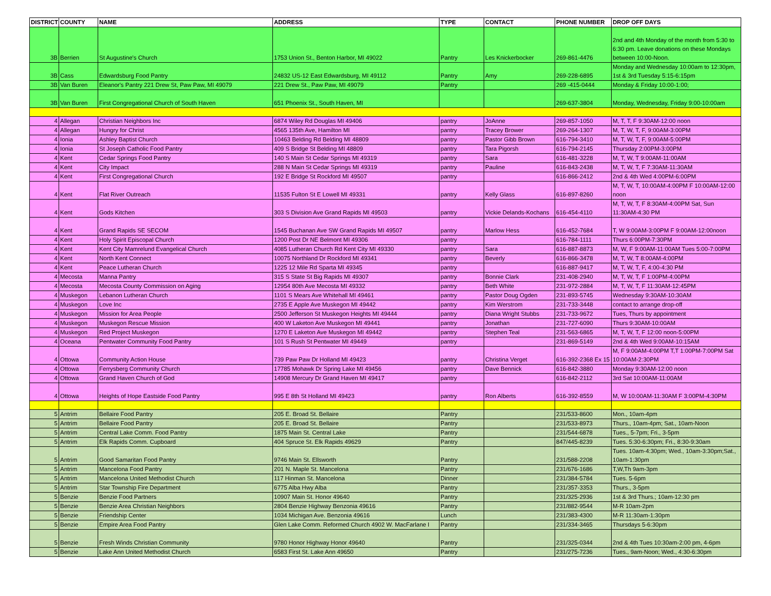| DISTRICT | COUNTY | NAME | ADDRESS | TYPE | CONTACT | PHONE NUMBER | DROP OFF DAYS |
| --- | --- | --- | --- | --- | --- | --- | --- |
| 3B | Berrien | St Augustine's Church | 1753 Union St., Benton Harbor, MI 49022 | Pantry | Les Knickerbocker | 269-861-4476 | 2nd and 4th Monday of the month from 5:30 to 6:30 pm. Leave donations on these Mondays between 10:00-Noon. |
| 3B | Cass | Edwardsburg Food Pantry | 24832 US-12 East Edwardsburg, MI 49112 | Pantry | Amy | 269-228-6895 | Monday and Wednesday 10:00am to 12:30pm, 1st & 3rd Tuesday 5:15-6:15pm |
| 3B | Van Buren | Eleanor's Pantry 221 Drew St, Paw Paw, MI 49079 | 221 Drew St., Paw Paw, MI 49079 | Pantry | | 269 -415-0444 | Monday & Friday 10:00-1:00; |
| 3B | Van Buren | First Congregational Church of South Haven | 651 Phoenix St., South Haven, MI | | | 269-637-3804 | Monday, Wednesday, Friday 9:00-10:00am |
| 4 | Allegan | Christian Neighbors Inc | 6874 Wiley Rd Douglas MI 49406 | pantry | JoAnne | 269-857-1050 | M, T, T, F 9:30AM-12:00 noon |
| 4 | Allegan | Hungry for Christ | 4565 135th Ave, Hamilton MI | pantry | Tracey Brower | 269-264-1307 | M, T, W, T, F, 9:00AM-3:00PM |
| 4 | Ionia | Ashley Baptist Church | 10463 Belding Rd Belding MI 48809 | pantry | Pastor Gibb Brown | 616-794-3410 | M, T, W, T, F, 9:00AM-5:00PM |
| 4 | Ionia | St Joseph Catholic Food Pantry | 409 S Bridge St Belding MI 48809 | pantry | Tara Pigorsh | 616-794-2145 | Thursday 2:00PM-3:00PM |
| 4 | Kent | Cedar Springs Food Pantry | 140 S Main St Cedar Springs MI 49319 | pantry | Sara | 616-481-3228 | M, T, W, T 9:00AM-11:00AM |
| 4 | Kent | City Impact | 288 N Main St Cedar Springs MI 49319 | pantry | Pauline | 616-843-2438 | M, T, W, T, F 7:30AM-11:30AM |
| 4 | Kent | First Congregational Church | 192 E Bridge St Rockford MI 49507 | pantry | | 616-866-2412 | 2nd & 4th Wed 4:00PM-6:00PM |
| 4 | Kent | Flat River Outreach | 11535 Fulton St E Lowell MI 49331 | pantry | Kelly Glass | 616-897-8260 | M, T, W, T, 10:00AM-4:00PM F 10:00AM-12:00 noon |
| 4 | Kent | Gods Kitchen | 303 S Division Ave Grand Rapids MI 49503 | pantry | Vickie Delands-Kochans | 616-454-4110 | M, T, W, T, F 8:30AM-4:00PM Sat, Sun 11:30AM-4:30 PM |
| 4 | Kent | Grand Rapids SE SECOM | 1545 Buchanan Ave SW Grand Rapids MI 49507 | pantry | Marlow Hess | 616-452-7684 | T, W 9:00AM-3:00PM F 9:00AM-12:00noon |
| 4 | Kent | Holy Spirit Episcopal Church | 1200 Post Dr NE Belmont MI 49306 | pantry | | 616-784-1111 | Thurs 6:00PM-7:30PM |
| 4 | Kent | Kent City Mamrelund Evangelical Church | 4085 Lutheran Church Rd Kent City MI 49330 | pantry | Sara | 616-887-8873 | M, W, F 9:00AM-11:00AM Tues 5:00-7:00PM |
| 4 | Kent | North Kent Connect | 10075 Northland Dr Rockford MI 49341 | pantry | Beverly | 616-866-3478 | M, T, W, T 8:00AM-4:00PM |
| 4 | Kent | Peace Lutheran Church | 1225 12 Mile Rd Sparta MI 49345 | pantry | | 616-887-9417 | M, T, W, T, F, 4:00-4:30 PM |
| 4 | Mecosta | Manna Pantry | 315 S State St Big Rapids MI 49307 | pantry | Bonnie Clark | 231-408-2940 | M, T, W, T, F 1:00PM-4:00PM |
| 4 | Mecosta | Mecosta County Commission on Aging | 12954 80th Ave Mecosta MI 49332 | pantry | Beth White | 231-972-2884 | M, T, W, T, F 11:30AM-12:45PM |
| 4 | Muskegon | Lebanon Lutheran Church | 1101 S Mears Ave Whitehall MI 49461 | pantry | Pastor Doug Ogden | 231-893-5745 | Wednesday 9:30AM-10:30AM |
| 4 | Muskegon | Love Inc | 2735 E Apple Ave Muskegon MI 49442 | pantry | Kim Werstrom | 231-733-3448 | contact to arrange drop-off |
| 4 | Muskegon | Mission for Area People | 2500 Jefferson St Muskegon Heights MI 49444 | pantry | Diana Wright Stubbs | 231-733-9672 | Tues, Thurs by appointment |
| 4 | Muskegon | Muskegon Rescue Mission | 400 W Laketon Ave Muskegon MI 49441 | pantry | Jonathan | 231-727-6090 | Thurs 9:30AM-10:00AM |
| 4 | Muskegon | Red Project Muskegon | 1270 E Laketon Ave Muskegon MI 49442 | pantry | Stephen Teal | 231-563-6865 | M, T, W, T, F 12:00 noon-5:00PM |
| 4 | Oceana | Pentwater Community Food Pantry | 101 S Rush St Pentwater MI 49449 | pantry | | 231-869-5149 | 2nd & 4th Wed 9:00AM-10:15AM |
| 4 | Ottowa | Community Action House | 739 Paw Paw Dr Holland MI 49423 | pantry | Christina Verget | 616-392-2368 Ex 15 | M, F 9:00AM-4:00PM T,T 1:00PM-7:00PM Sat 10:00AM-2:30PM |
| 4 | Ottowa | Ferrysberg Community Church | 17785 Mohawk Dr Spring Lake MI 49456 | pantry | Dave Bennick | 616-842-3880 | Monday 9:30AM-12:00 noon |
| 4 | Ottowa | Grand Haven Church of God | 14908 Mercury Dr Grand Haven MI 49417 | pantry | | 616-842-2112 | 3rd Sat 10:00AM-11:00AM |
| 4 | Ottowa | Heights of Hope Eastside Food Pantry | 995 E 8th St Holland MI 49423 | pantry | Ron Alberts | 616-392-8559 | M, W 10:00AM-11:30AM F 3:00PM-4:30PM |
| 5 | Antrim | Bellaire Food Pantry | 205 E. Broad St. Bellaire | Pantry | | 231/533-8600 | Mon., 10am-4pm |
| 5 | Antrim | Bellaire Food Pantry | 205 E. Broad St. Bellaire | Pantry | | 231/533-8973 | Thurs., 10am-4pm; Sat., 10am-Noon |
| 5 | Antrim | Central Lake Comm. Food Pantry | 1875 Main St. Central Lake | Pantry | | 231/544-6878 | Tues., 5-7pm; Fri., 3-5pm |
| 5 | Antrim | Elk Rapids Comm. Cupboard | 404 Spruce St. Elk Rapids 49629 | Pantry | | 847/445-8239 | Tues. 5:30-6:30pm; Fri., 8:30-9:30am |
| 5 | Antrim | Good Samaritan Food Pantry | 9746 Main St. Ellsworth | Pantry | | 231/588-2208 | Tues. 10am-4:30pm; Wed., 10am-3:30pm;Sat., 10am-1:30pm |
| 5 | Antrim | Mancelona Food Pantry | 201 N. Maple St. Mancelona | Pantry | | 231/676-1686 | T,W,Th 9am-3pm |
| 5 | Antrim | Mancelona United Methodist Church | 117 Hinman St. Mancelona | Dinner | | 231/384-5784 | Tues. 5-6pm |
| 5 | Antrim | Star Township Fire Department | 6775 Alba Hwy Alba | Pantry | | 231/357-3353 | Thurs., 3-5pm |
| 5 | Benzie | Benzie Food Partners | 10907 Main St. Honor 49640 | Pantry | | 231/325-2936 | 1st & 3rd Thurs.; 10am-12:30 pm |
| 5 | Benzie | Benzie Area Christian Neighbors | 2804 Benzie Highway Benzonia 49616 | Pantry | | 231/882-9544 | M-R 10am-2pm |
| 5 | Benzie | Friendship Center | 1034 Michigan Ave. Benzonia 49616 | Lunch | | 231/383-4300 | M-R 11:30am-1:30pm |
| 5 | Benzie | Empire Area Food Pantry | Glen Lake Comm. Reformed Church 4902 W. MacFarlane I | Pantry | | 231/334-3465 | Thursdays 5-6:30pm |
| 5 | Benzie | Fresh Winds Christian Community | 9780 Honor Highway Honor 49640 | Pantry | | 231/325-0344 | 2nd & 4th Tues 10:30am-2:00 pm, 4-6pm |
| 5 | Benzie | Lake Ann United Methodist Church | 6583 First St. Lake Ann 49650 | Pantry | | 231/275-7236 | Tues., 9am-Noon; Wed., 4:30-6:30pm |